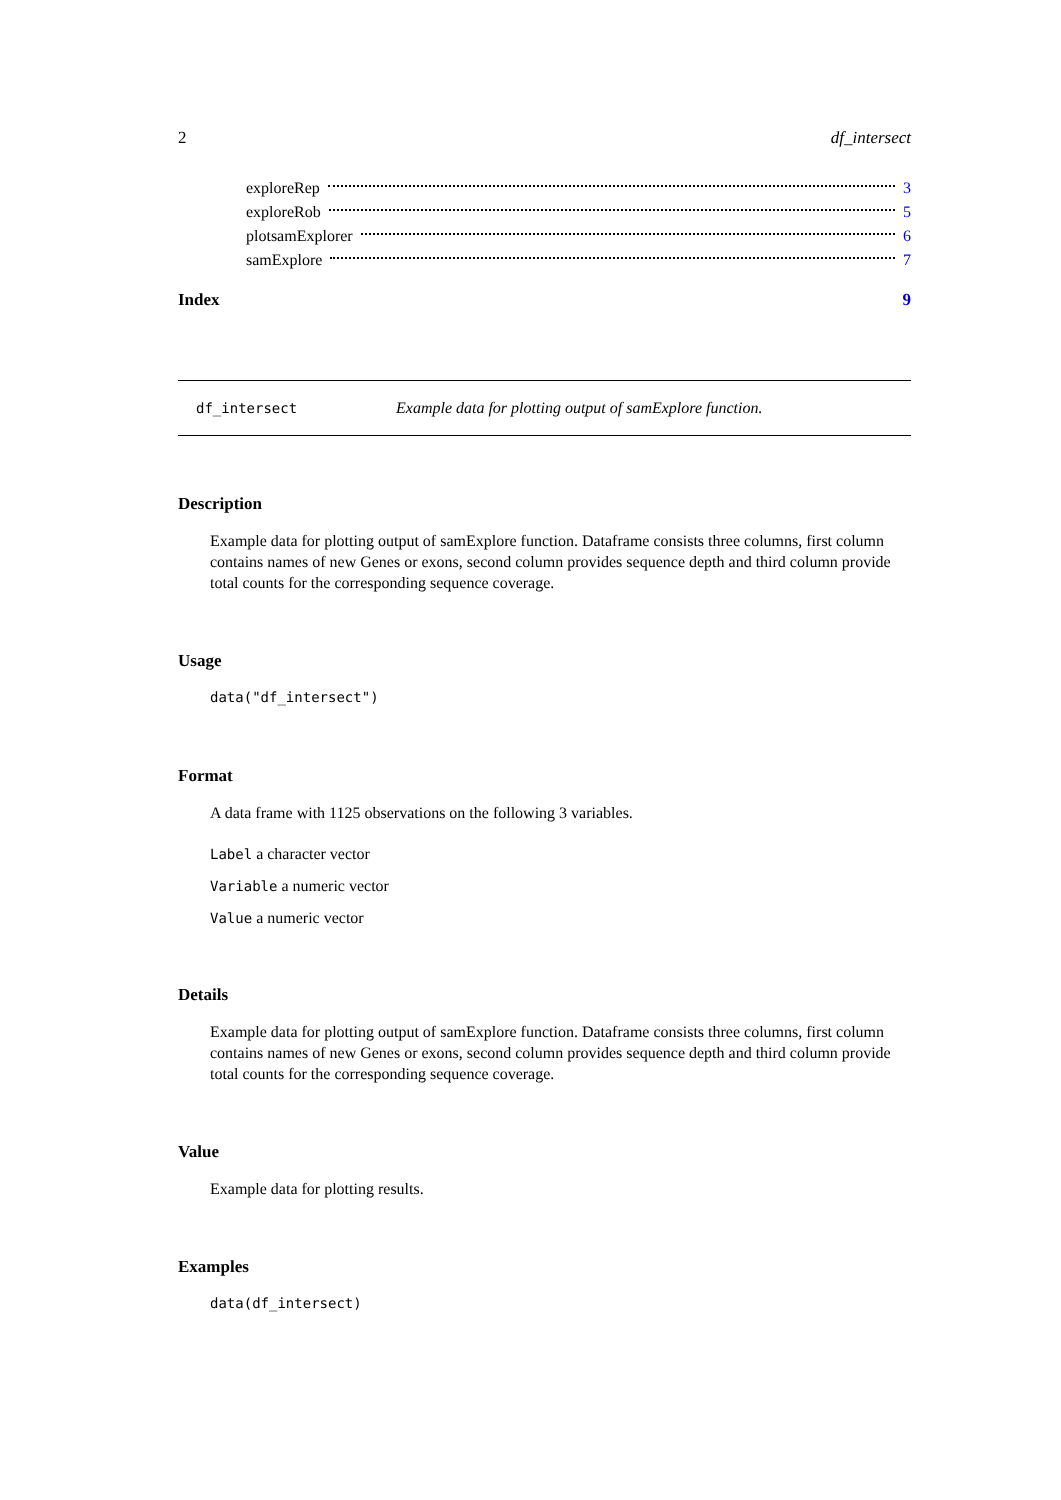2 df_intersect
exploreRep 3
exploreRob 5
plotsamExplorer 6
samExplore 7
Index 9
df_intersect Example data for plotting output of samExplore function.
Description
Example data for plotting output of samExplore function. Dataframe consists three columns, first column contains names of new Genes or exons, second column provides sequence depth and third column provide total counts for the corresponding sequence coverage.
Usage
data("df_intersect")
Format
A data frame with 1125 observations on the following 3 variables.
Label a character vector
Variable a numeric vector
Value a numeric vector
Details
Example data for plotting output of samExplore function. Dataframe consists three columns, first column contains names of new Genes or exons, second column provides sequence depth and third column provide total counts for the corresponding sequence coverage.
Value
Example data for plotting results.
Examples
data(df_intersect)